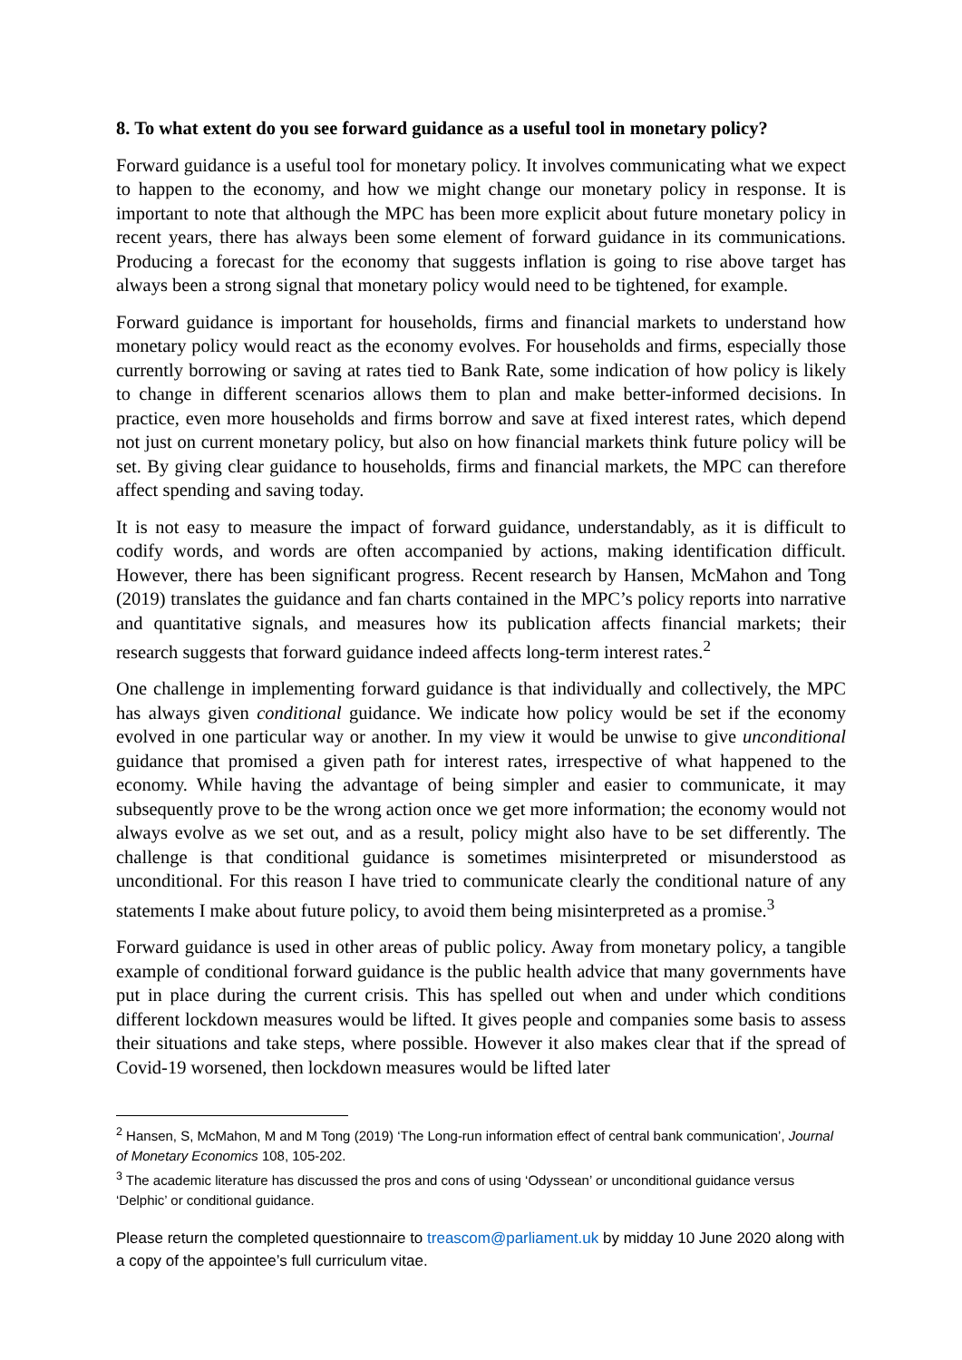8. To what extent do you see forward guidance as a useful tool in monetary policy?
Forward guidance is a useful tool for monetary policy. It involves communicating what we expect to happen to the economy, and how we might change our monetary policy in response. It is important to note that although the MPC has been more explicit about future monetary policy in recent years, there has always been some element of forward guidance in its communications. Producing a forecast for the economy that suggests inflation is going to rise above target has always been a strong signal that monetary policy would need to be tightened, for example.
Forward guidance is important for households, firms and financial markets to understand how monetary policy would react as the economy evolves. For households and firms, especially those currently borrowing or saving at rates tied to Bank Rate, some indication of how policy is likely to change in different scenarios allows them to plan and make better-informed decisions. In practice, even more households and firms borrow and save at fixed interest rates, which depend not just on current monetary policy, but also on how financial markets think future policy will be set. By giving clear guidance to households, firms and financial markets, the MPC can therefore affect spending and saving today.
It is not easy to measure the impact of forward guidance, understandably, as it is difficult to codify words, and words are often accompanied by actions, making identification difficult. However, there has been significant progress. Recent research by Hansen, McMahon and Tong (2019) translates the guidance and fan charts contained in the MPC’s policy reports into narrative and quantitative signals, and measures how its publication affects financial markets; their research suggests that forward guidance indeed affects long-term interest rates.<sup>2</sup>
One challenge in implementing forward guidance is that individually and collectively, the MPC has always given conditional guidance. We indicate how policy would be set if the economy evolved in one particular way or another. In my view it would be unwise to give unconditional guidance that promised a given path for interest rates, irrespective of what happened to the economy. While having the advantage of being simpler and easier to communicate, it may subsequently prove to be the wrong action once we get more information; the economy would not always evolve as we set out, and as a result, policy might also have to be set differently. The challenge is that conditional guidance is sometimes misinterpreted or misunderstood as unconditional. For this reason I have tried to communicate clearly the conditional nature of any statements I make about future policy, to avoid them being misinterpreted as a promise.<sup>3</sup>
Forward guidance is used in other areas of public policy. Away from monetary policy, a tangible example of conditional forward guidance is the public health advice that many governments have put in place during the current crisis. This has spelled out when and under which conditions different lockdown measures would be lifted. It gives people and companies some basis to assess their situations and take steps, where possible. However it also makes clear that if the spread of Covid-19 worsened, then lockdown measures would be lifted later
<sup>2</sup> Hansen, S, McMahon, M and M Tong (2019) ‘The Long-run information effect of central bank communication’, Journal of Monetary Economics 108, 105-202.
<sup>3</sup> The academic literature has discussed the pros and cons of using ‘Odyssean’ or unconditional guidance versus ‘Delphic’ or conditional guidance.
Please return the completed questionnaire to treascom@parliament.uk by midday 10 June 2020 along with a copy of the appointee’s full curriculum vitae.